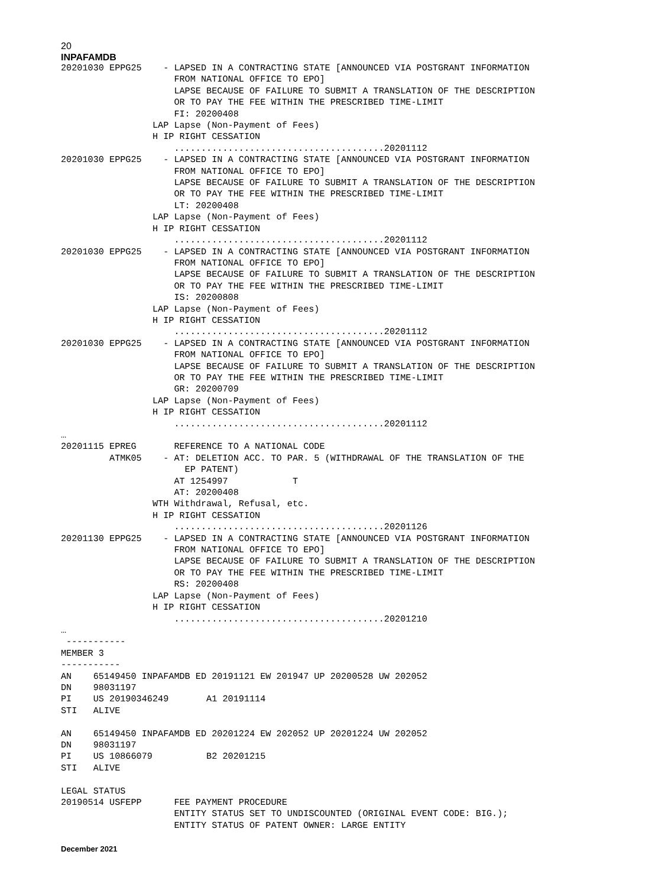20
INPAFAMDB
20201030 EPPG25    - LAPSED IN A CONTRACTING STATE [ANNOUNCED VIA POSTGRANT INFORMATION
                     FROM NATIONAL OFFICE TO EPO]
                     LAPSE BECAUSE OF FAILURE TO SUBMIT A TRANSLATION OF THE DESCRIPTION
                     OR TO PAY THE FEE WITHIN THE PRESCRIBED TIME-LIMIT
                     FI: 20200408
                 LAP Lapse (Non-Payment of Fees)
                 H IP RIGHT CESSATION
                     .......................................20201112
20201030 EPPG25    - LAPSED IN A CONTRACTING STATE [ANNOUNCED VIA POSTGRANT INFORMATION
                     FROM NATIONAL OFFICE TO EPO]
                     LAPSE BECAUSE OF FAILURE TO SUBMIT A TRANSLATION OF THE DESCRIPTION
                     OR TO PAY THE FEE WITHIN THE PRESCRIBED TIME-LIMIT
                     LT: 20200408
                 LAP Lapse (Non-Payment of Fees)
                 H IP RIGHT CESSATION
                     .......................................20201112
20201030 EPPG25    - LAPSED IN A CONTRACTING STATE [ANNOUNCED VIA POSTGRANT INFORMATION
                     FROM NATIONAL OFFICE TO EPO]
                     LAPSE BECAUSE OF FAILURE TO SUBMIT A TRANSLATION OF THE DESCRIPTION
                     OR TO PAY THE FEE WITHIN THE PRESCRIBED TIME-LIMIT
                     IS: 20200808
                 LAP Lapse (Non-Payment of Fees)
                 H IP RIGHT CESSATION
                     .......................................20201112
20201030 EPPG25    - LAPSED IN A CONTRACTING STATE [ANNOUNCED VIA POSTGRANT INFORMATION
                     FROM NATIONAL OFFICE TO EPO]
                     LAPSE BECAUSE OF FAILURE TO SUBMIT A TRANSLATION OF THE DESCRIPTION
                     OR TO PAY THE FEE WITHIN THE PRESCRIBED TIME-LIMIT
                     GR: 20200709
                 LAP Lapse (Non-Payment of Fees)
                 H IP RIGHT CESSATION
                     .......................................20201112
…
20201115 EPREG       REFERENCE TO A NATIONAL CODE
         ATMK05    - AT: DELETION ACC. TO PAR. 5 (WITHDRAWAL OF THE TRANSLATION OF THE
                       EP PATENT)
                     AT 1254997            T
                     AT: 20200408
                 WTH Withdrawal, Refusal, etc.
                 H IP RIGHT CESSATION
                     .......................................20201126
20201130 EPPG25    - LAPSED IN A CONTRACTING STATE [ANNOUNCED VIA POSTGRANT INFORMATION
                     FROM NATIONAL OFFICE TO EPO]
                     LAPSE BECAUSE OF FAILURE TO SUBMIT A TRANSLATION OF THE DESCRIPTION
                     OR TO PAY THE FEE WITHIN THE PRESCRIBED TIME-LIMIT
                     RS: 20200408
                 LAP Lapse (Non-Payment of Fees)
                 H IP RIGHT CESSATION
                     .......................................20201210
…
 -----------
MEMBER 3
-----------
AN    65149450 INPAFAMDB ED 20191121 EW 201947 UP 20200528 UW 202052
DN    98031197
PI    US 20190346249       A1 20191114
STI   ALIVE

AN    65149450 INPAFAMDB ED 20201224 EW 202052 UP 20201224 UW 202052
DN    98031197
PI    US 10866079          B2 20201215
STI   ALIVE

LEGAL STATUS
20190514 USFEPP      FEE PAYMENT PROCEDURE
                     ENTITY STATUS SET TO UNDISCOUNTED (ORIGINAL EVENT CODE: BIG.);
                     ENTITY STATUS OF PATENT OWNER: LARGE ENTITY
December 2021